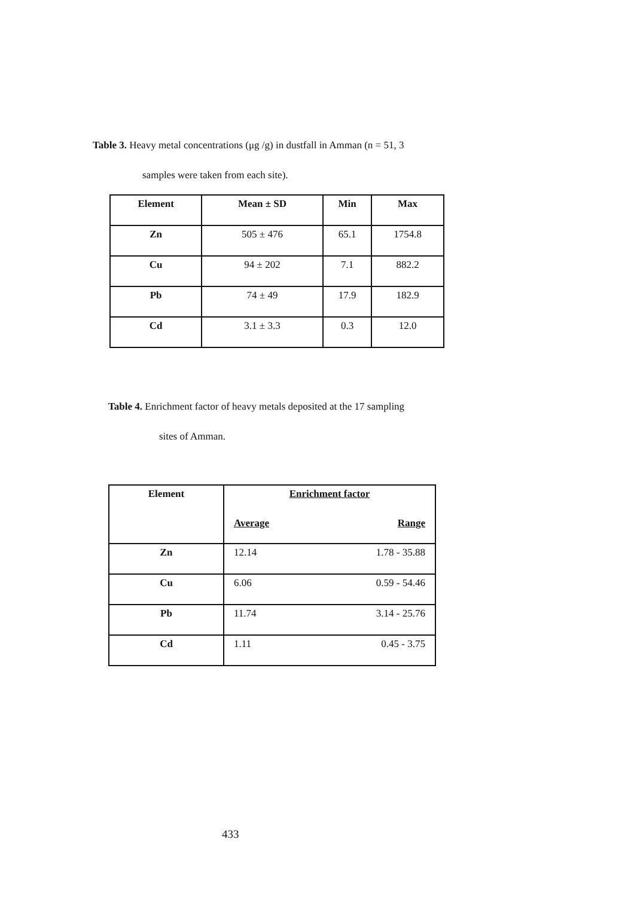Table 3. Heavy metal concentrations (μg /g) in dustfall in Amman (n = 51, 3
samples were taken from each site).
| Element | Mean ± SD | Min | Max |
| --- | --- | --- | --- |
| Zn | 505 ± 476 | 65.1 | 1754.8 |
| Cu | 94 ± 202 | 7.1 | 882.2 |
| Pb | 74 ± 49 | 17.9 | 182.9 |
| Cd | 3.1 ± 3.3 | 0.3 | 12.0 |
Table 4. Enrichment factor of heavy metals deposited at the 17 sampling
sites of Amman.
| Element | Enrichment factor | |
| --- | --- | --- |
| | Average | Range |
| Zn | 12.14 | 1.78 - 35.88 |
| Cu | 6.06 | 0.59 - 54.46 |
| Pb | 11.74 | 3.14 - 25.76 |
| Cd | 1.11 | 0.45 - 3.75 |
433